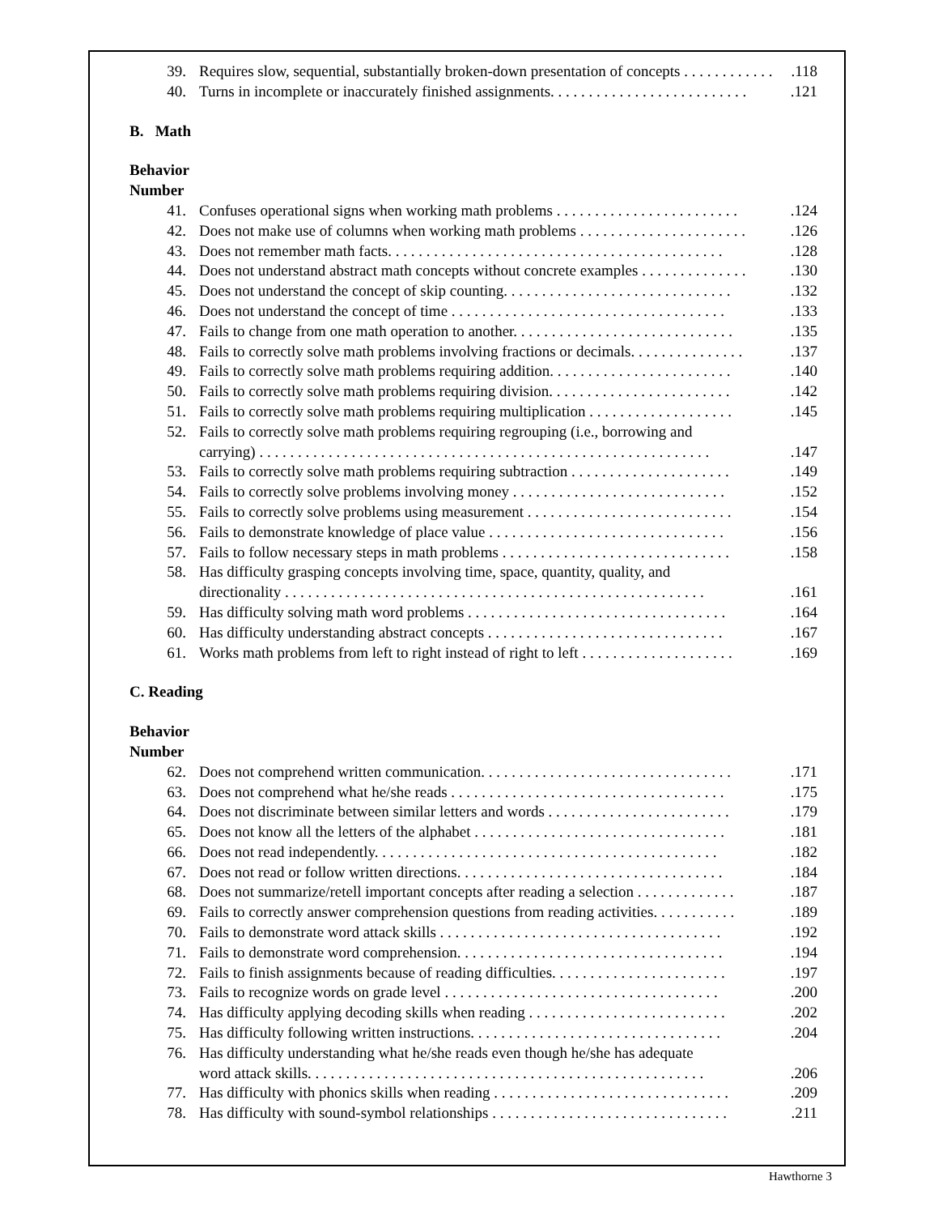39. Requires slow, sequential, substantially broken-down presentation of concepts . . . . . . . . . . . ..118
40. Turns in incomplete or inaccurately finished assignments. . . . . . . . . . . . . . . . . . . . . . . . . ..121
B. Math
Behavior
Number
41. Confuses operational signs when working math problems . . . . . . . . . . . . . . . . . . . . . . . ..124
42. Does not make use of columns when working math problems . . . . . . . . . . . . . . . . . . . . . ..126
43. Does not remember math facts. . . . . . . . . . . . . . . . . . . . . . . . . . . . . . . . . . . . . . . . . . . ..128
44. Does not understand abstract math concepts without concrete examples . . . . . . . . . . . . . ..130
45. Does not understand the concept of skip counting. . . . . . . . . . . . . . . . . . . . . . . . . . . . . ..132
46. Does not understand the concept of time . . . . . . . . . . . . . . . . . . . . . . . . . . . . . . . . . . . ..133
47. Fails to change from one math operation to another. . . . . . . . . . . . . . . . . . . . . . . . . . . . ..135
48. Fails to correctly solve math problems involving fractions or decimals. . . . . . . . . . . . . . ..137
49. Fails to correctly solve math problems requiring addition. . . . . . . . . . . . . . . . . . . . . . . ..140
50. Fails to correctly solve math problems requiring division. . . . . . . . . . . . . . . . . . . . . . . ..142
51. Fails to correctly solve math problems requiring multiplication . . . . . . . . . . . . . . . . . . ..145
52. Fails to correctly solve math problems requiring regrouping (i.e., borrowing and
carrying) . . . . . . . . . . . . . . . . . . . . . . . . . . . . . . . . . . . . . . . . . . . . . . . . . . . . . . . . . . ..147
53. Fails to correctly solve math problems requiring subtraction . . . . . . . . . . . . . . . . . . . . ..149
54. Fails to correctly solve problems involving money . . . . . . . . . . . . . . . . . . . . . . . . . . . ..152
55. Fails to correctly solve problems using measurement . . . . . . . . . . . . . . . . . . . . . . . . . . ..154
56. Fails to demonstrate knowledge of place value . . . . . . . . . . . . . . . . . . . . . . . . . . . . . . ..156
57. Fails to follow necessary steps in math problems . . . . . . . . . . . . . . . . . . . . . . . . . . . . . ..158
58. Has difficulty grasping concepts involving time, space, quantity, quality, and
directionality . . . . . . . . . . . . . . . . . . . . . . . . . . . . . . . . . . . . . . . . . . . . . . . . . . . . . . ..161
59. Has difficulty solving math word problems . . . . . . . . . . . . . . . . . . . . . . . . . . . . . . . . . ..164
60. Has difficulty understanding abstract concepts . . . . . . . . . . . . . . . . . . . . . . . . . . . . . . ..167
61. Works math problems from left to right instead of right to left . . . . . . . . . . . . . . . . . . . ..169
C. Reading
Behavior
Number
62. Does not comprehend written communication. . . . . . . . . . . . . . . . . . . . . . . . . . . . . . . . ..171
63. Does not comprehend what he/she reads . . . . . . . . . . . . . . . . . . . . . . . . . . . . . . . . . . . ..175
64. Does not discriminate between similar letters and words . . . . . . . . . . . . . . . . . . . . . . . ..179
65. Does not know all the letters of the alphabet . . . . . . . . . . . . . . . . . . . . . . . . . . . . . . . . ..181
66. Does not read independently. . . . . . . . . . . . . . . . . . . . . . . . . . . . . . . . . . . . . . . . . . . . ..182
67. Does not read or follow written directions. . . . . . . . . . . . . . . . . . . . . . . . . . . . . . . . . . ..184
68. Does not summarize/retell important concepts after reading a selection . . . . . . . . . . . . ..187
69. Fails to correctly answer comprehension questions from reading activities. . . . . . . . . . ..189
70. Fails to demonstrate word attack skills . . . . . . . . . . . . . . . . . . . . . . . . . . . . . . . . . . . . ..192
71. Fails to demonstrate word comprehension. . . . . . . . . . . . . . . . . . . . . . . . . . . . . . . . . . ..194
72. Fails to finish assignments because of reading difficulties. . . . . . . . . . . . . . . . . . . . . . ..197
73. Fails to recognize words on grade level . . . . . . . . . . . . . . . . . . . . . . . . . . . . . . . . . . . ..200
74. Has difficulty applying decoding skills when reading . . . . . . . . . . . . . . . . . . . . . . . . . ..202
75. Has difficulty following written instructions. . . . . . . . . . . . . . . . . . . . . . . . . . . . . . . . ..204
76. Has difficulty understanding what he/she reads even though he/she has adequate
word attack skills. . . . . . . . . . . . . . . . . . . . . . . . . . . . . . . . . . . . . . . . . . . . . . . . . . . ..206
77. Has difficulty with phonics skills when reading . . . . . . . . . . . . . . . . . . . . . . . . . . . . . . ..209
78. Has difficulty with sound-symbol relationships . . . . . . . . . . . . . . . . . . . . . . . . . . . . . . ..211
Hawthorne 3